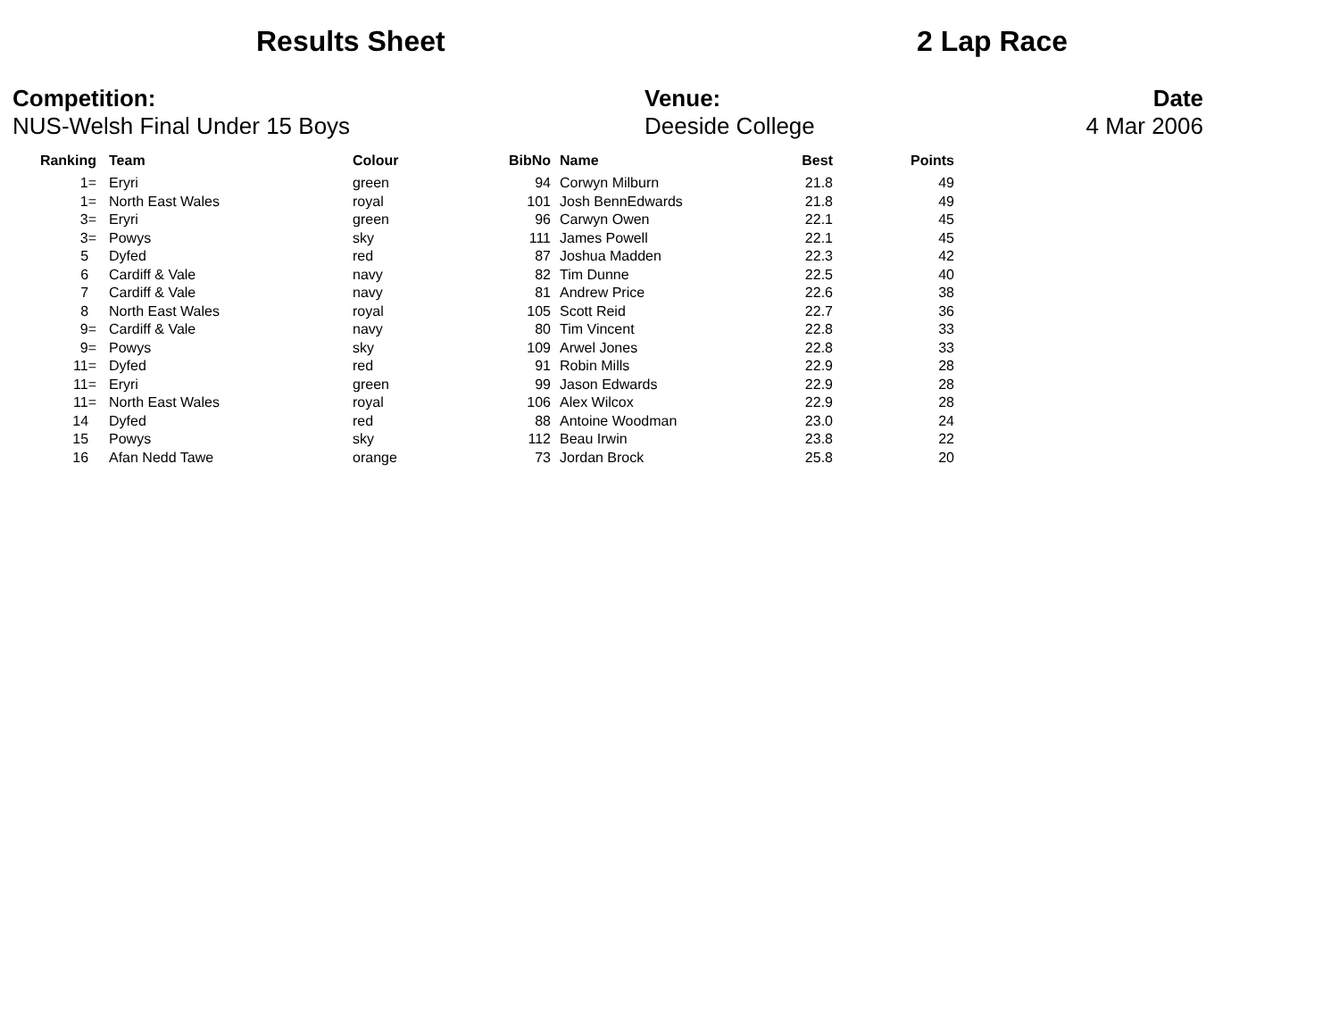Results Sheet 2 Lap Race
Competition:
NUS-Welsh Final Under 15 Boys
Venue:
Deeside College
Date
4 Mar 2006
| Ranking | Team | Colour | BibNo | Name | Best | Points |
| --- | --- | --- | --- | --- | --- | --- |
| 1= | Eryri | green | 94 | Corwyn Milburn | 21.8 | 49 |
| 1= | North East Wales | royal | 101 | Josh BennEdwards | 21.8 | 49 |
| 3= | Eryri | green | 96 | Carwyn Owen | 22.1 | 45 |
| 3= | Powys | sky | 111 | James Powell | 22.1 | 45 |
| 5 | Dyfed | red | 87 | Joshua Madden | 22.3 | 42 |
| 6 | Cardiff & Vale | navy | 82 | Tim Dunne | 22.5 | 40 |
| 7 | Cardiff & Vale | navy | 81 | Andrew Price | 22.6 | 38 |
| 8 | North East Wales | royal | 105 | Scott Reid | 22.7 | 36 |
| 9= | Cardiff & Vale | navy | 80 | Tim Vincent | 22.8 | 33 |
| 9= | Powys | sky | 109 | Arwel Jones | 22.8 | 33 |
| 11= | Dyfed | red | 91 | Robin Mills | 22.9 | 28 |
| 11= | Eryri | green | 99 | Jason Edwards | 22.9 | 28 |
| 11= | North East Wales | royal | 106 | Alex Wilcox | 22.9 | 28 |
| 14 | Dyfed | red | 88 | Antoine Woodman | 23.0 | 24 |
| 15 | Powys | sky | 112 | Beau Irwin | 23.8 | 22 |
| 16 | Afan Nedd Tawe | orange | 73 | Jordan Brock | 25.8 | 20 |